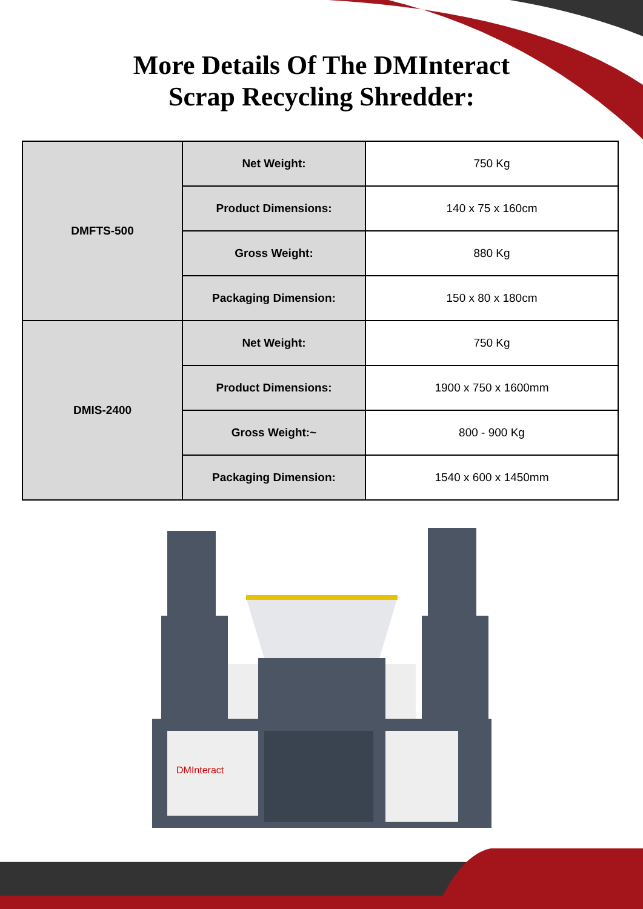More Details Of The DMInteract
Scrap Recycling Shredder:
| DMFTS-500 | Net Weight: | 750 Kg |
| | Product Dimensions: | 140 x 75 x 160cm |
| | Gross Weight: | 880 Kg |
| | Packaging Dimension: | 150 x 80 x 180cm |
| DMIS-2400 | Net Weight: | 750 Kg |
| | Product Dimensions: | 1900 x 750 x 1600mm |
| | Gross Weight:~ | 800 - 900 Kg |
| | Packaging Dimension: | 1540 x 600 x 1450mm |
DMInteract